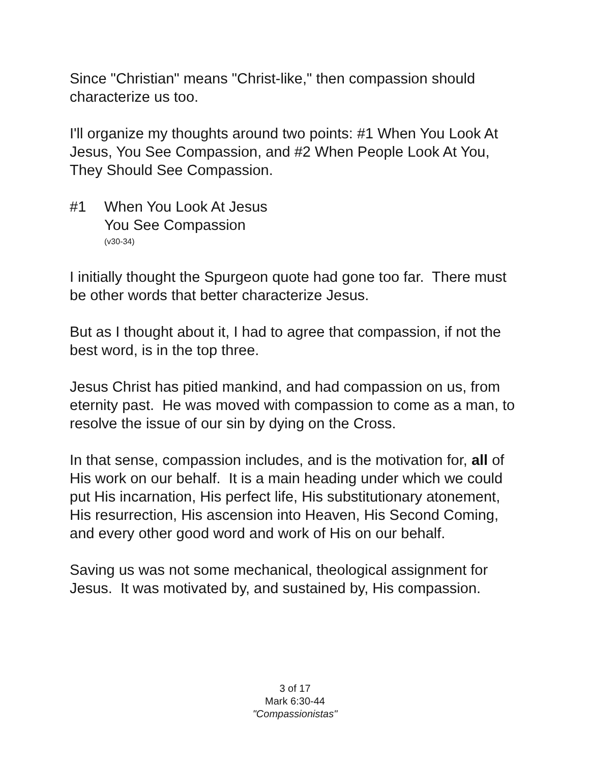Since "Christian" means "Christ-like," then compassion should characterize us too.
I'll organize my thoughts around two points: #1 When You Look At Jesus, You See Compassion, and #2 When People Look At You, They Should See Compassion.
#1 When You Look At Jesus
You See Compassion
(v30-34)
I initially thought the Spurgeon quote had gone too far. There must be other words that better characterize Jesus.
But as I thought about it, I had to agree that compassion, if not the best word, is in the top three.
Jesus Christ has pitied mankind, and had compassion on us, from eternity past. He was moved with compassion to come as a man, to resolve the issue of our sin by dying on the Cross.
In that sense, compassion includes, and is the motivation for, all of His work on our behalf. It is a main heading under which we could put His incarnation, His perfect life, His substitutionary atonement, His resurrection, His ascension into Heaven, His Second Coming, and every other good word and work of His on our behalf.
Saving us was not some mechanical, theological assignment for Jesus. It was motivated by, and sustained by, His compassion.
3 of 17
Mark 6:30-44
"Compassionistas"